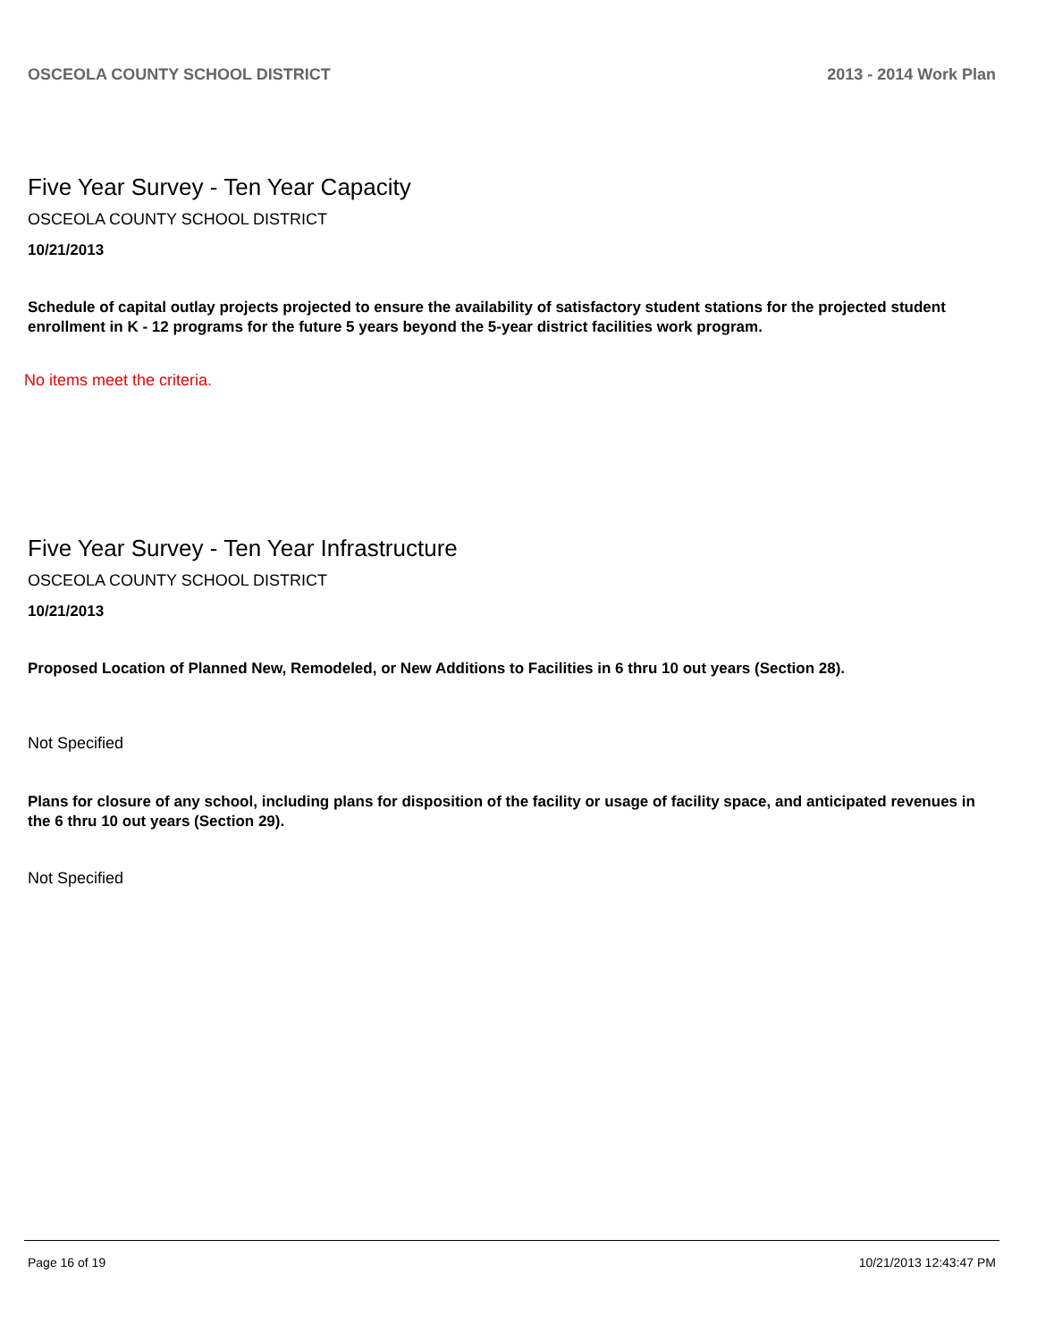OSCEOLA COUNTY SCHOOL DISTRICT 2013 - 2014 Work Plan
Five Year Survey - Ten Year Capacity
OSCEOLA COUNTY SCHOOL DISTRICT
10/21/2013
Schedule of capital outlay projects projected to ensure the availability of satisfactory student stations for the projected student enrollment in K - 12 programs for the future 5 years beyond the 5-year district facilities work program.
No items meet the criteria.
Five Year Survey - Ten Year Infrastructure
OSCEOLA COUNTY SCHOOL DISTRICT
10/21/2013
Proposed Location of Planned New, Remodeled, or New Additions to Facilities in 6 thru 10 out years (Section 28).
Not Specified
Plans for closure of any school, including plans for disposition of the facility or usage of facility space, and anticipated revenues in the 6 thru 10 out years (Section 29).
Not Specified
Page 16 of 19 10/21/2013 12:43:47 PM